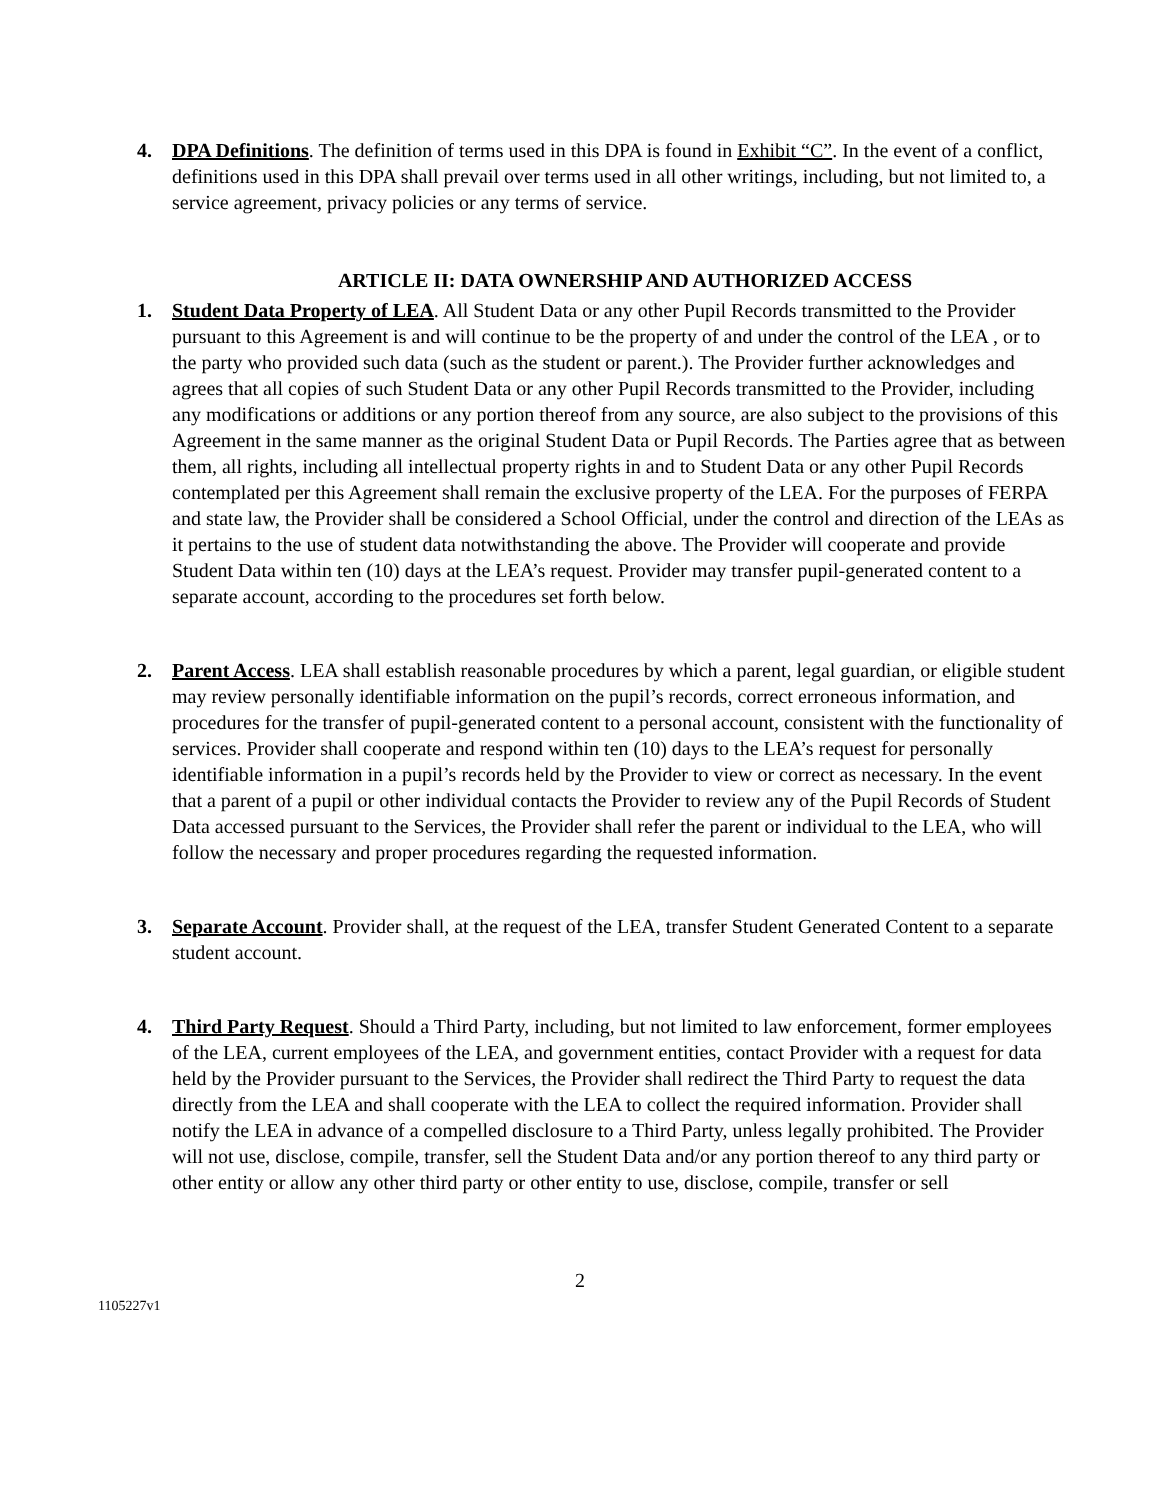4. DPA Definitions. The definition of terms used in this DPA is found in Exhibit “C”. In the event of a conflict, definitions used in this DPA shall prevail over terms used in all other writings, including, but not limited to, a service agreement, privacy policies or any terms of service.
ARTICLE II: DATA OWNERSHIP AND AUTHORIZED ACCESS
1. Student Data Property of LEA. All Student Data or any other Pupil Records transmitted to the Provider pursuant to this Agreement is and will continue to be the property of and under the control of the LEA , or to the party who provided such data (such as the student or parent.). The Provider further acknowledges and agrees that all copies of such Student Data or any other Pupil Records transmitted to the Provider, including any modifications or additions or any portion thereof from any source, are also subject to the provisions of this Agreement in the same manner as the original Student Data or Pupil Records. The Parties agree that as between them, all rights, including all intellectual property rights in and to Student Data or any other Pupil Records contemplated per this Agreement shall remain the exclusive property of the LEA. For the purposes of FERPA and state law, the Provider shall be considered a School Official, under the control and direction of the LEAs as it pertains to the use of student data notwithstanding the above. The Provider will cooperate and provide Student Data within ten (10) days at the LEA’s request. Provider may transfer pupil-generated content to a separate account, according to the procedures set forth below.
2. Parent Access. LEA shall establish reasonable procedures by which a parent, legal guardian, or eligible student may review personally identifiable information on the pupil’s records, correct erroneous information, and procedures for the transfer of pupil-generated content to a personal account, consistent with the functionality of services. Provider shall cooperate and respond within ten (10) days to the LEA’s request for personally identifiable information in a pupil’s records held by the Provider to view or correct as necessary. In the event that a parent of a pupil or other individual contacts the Provider to review any of the Pupil Records of Student Data accessed pursuant to the Services, the Provider shall refer the parent or individual to the LEA, who will follow the necessary and proper procedures regarding the requested information.
3. Separate Account. Provider shall, at the request of the LEA, transfer Student Generated Content to a separate student account.
4. Third Party Request. Should a Third Party, including, but not limited to law enforcement, former employees of the LEA, current employees of the LEA, and government entities, contact Provider with a request for data held by the Provider pursuant to the Services, the Provider shall redirect the Third Party to request the data directly from the LEA and shall cooperate with the LEA to collect the required information. Provider shall notify the LEA in advance of a compelled disclosure to a Third Party, unless legally prohibited. The Provider will not use, disclose, compile, transfer, sell the Student Data and/or any portion thereof to any third party or other entity or allow any other third party or other entity to use, disclose, compile, transfer or sell
2
1105227v1